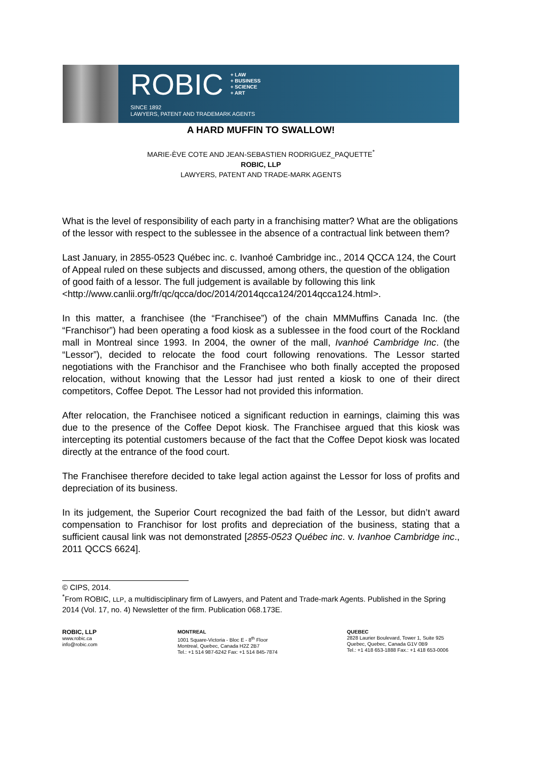ROBIC + LAW
+ BUSINESS
+ SCIENCE
+ ART
SINCE 1892
LAWYERS, PATENT AND TRADEMARK AGENTS
A HARD MUFFIN TO SWALLOW!
MARIE-ÈVE COTE AND JEAN-SEBASTIEN RODRIGUEZ_PAQUETTE<sup>*</sup>
ROBIC, LLP
LAWYERS, PATENT AND TRADE-MARK AGENTS
What is the level of responsibility of each party in a franchising matter? What are the obligations of the lessor with respect to the sublessee in the absence of a contractual link between them?
Last January, in 2855-0523 Québec inc. c. Ivanhoé Cambridge inc., 2014 QCCA 124, the Court of Appeal ruled on these subjects and discussed, among others, the question of the obligation of good faith of a lessor. The full judgement is available by following this link <http://www.canlii.org/fr/qc/qcca/doc/2014/2014qcca124/2014qcca124.html>.
In this matter, a franchisee (the “Franchisee”) of the chain MMMuffins Canada Inc. (the “Franchisor”) had been operating a food kiosk as a sublessee in the food court of the Rockland mall in Montreal since 1993. In 2004, the owner of the mall, Ivanhoé Cambridge Inc. (the “Lessor”), decided to relocate the food court following renovations. The Lessor started negotiations with the Franchisor and the Franchisee who both finally accepted the proposed relocation, without knowing that the Lessor had just rented a kiosk to one of their direct competitors, Coffee Depot. The Lessor had not provided this information.
After relocation, the Franchisee noticed a significant reduction in earnings, claiming this was due to the presence of the Coffee Depot kiosk. The Franchisee argued that this kiosk was intercepting its potential customers because of the fact that the Coffee Depot kiosk was located directly at the entrance of the food court.
The Franchisee therefore decided to take legal action against the Lessor for loss of profits and depreciation of its business.
In its judgement, the Superior Court recognized the bad faith of the Lessor, but didn’t award compensation to Franchisor for lost profits and depreciation of the business, stating that a sufficient causal link was not demonstrated [2855-0523 Québec inc. v. Ivanhoe Cambridge inc., 2011 QCCS 6624].
© CIPS, 2014.
<sup>*</sup> From ROBIC, LLP, a multidisciplinary firm of Lawyers, and Patent and Trade-mark Agents. Published in the Spring 2014 (Vol. 17, no. 4) Newsletter of the firm. Publication 068.173E.
ROBIC, LLP
www.robic.ca
info@robic.com
MONTREAL
1001 Square-Victoria - Bloc E - 8<sup>th</sup> Floor
Montreal, Quebec, Canada H2Z 2B7
Tel.: +1 514 987-6242 Fax: +1 514 845-7874
QUEBEC
2828 Laurier Boulevard, Tower 1, Suite 925
Quebec, Quebec, Canada G1V 0B9
Tel.: +1 418 653-1888 Fax.: +1 418 653-0006